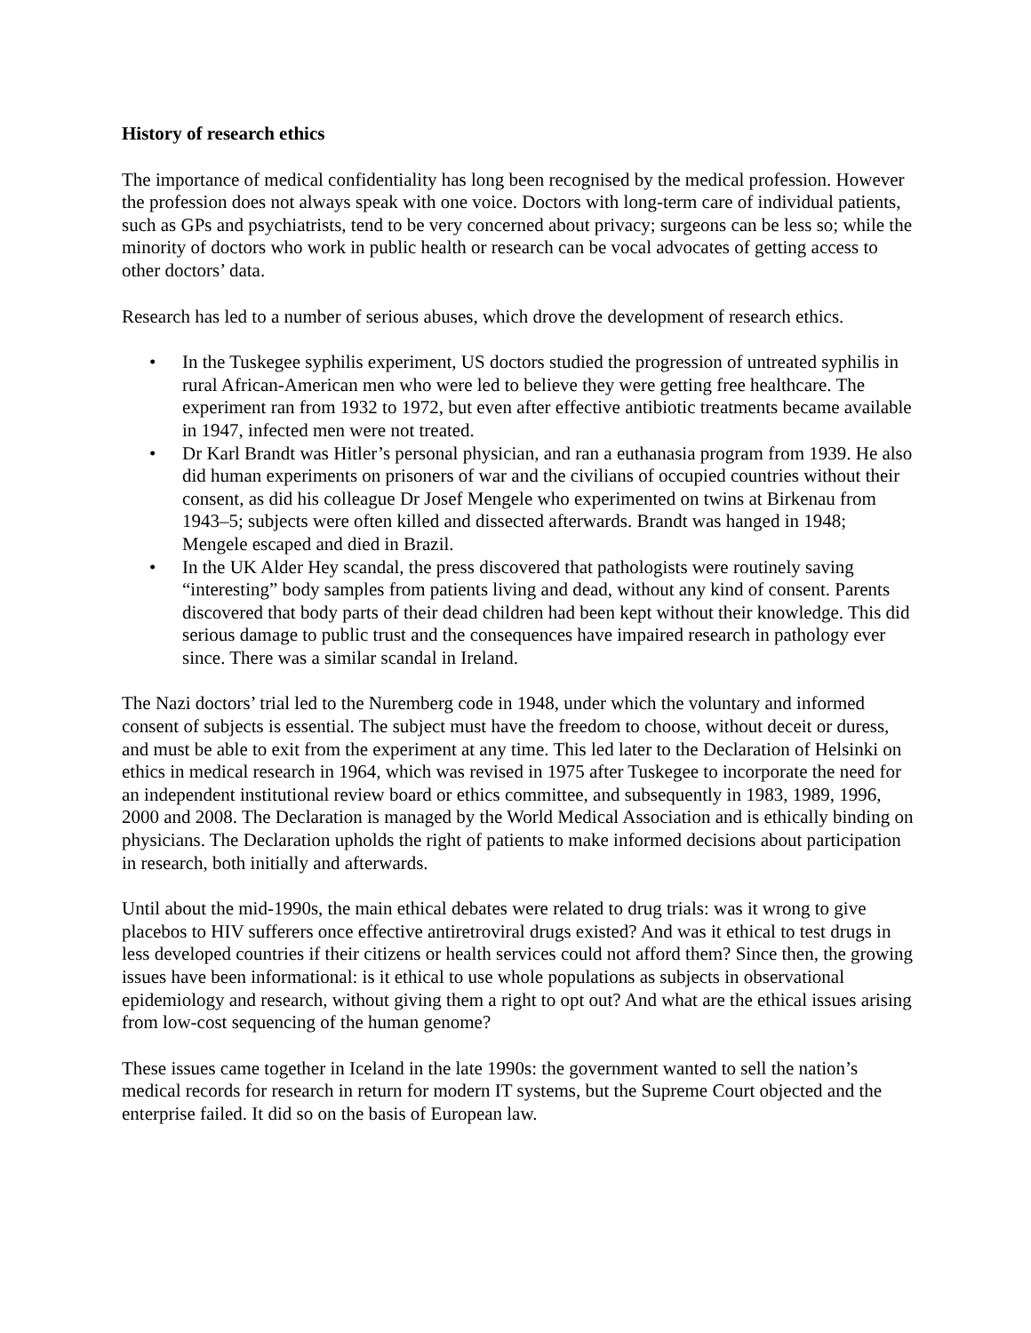History of research ethics
The importance of medical confidentiality has long been recognised by the medical profession. However the profession does not always speak with one voice. Doctors with long-term care of individual patients, such as GPs and psychiatrists, tend to be very concerned about privacy; surgeons can be less so; while the minority of doctors who work in public health or research can be vocal advocates of getting access to other doctors’ data.
Research has led to a number of serious abuses, which drove the development of research ethics.
• In the Tuskegee syphilis experiment, US doctors studied the progression of untreated syphilis in rural African-American men who were led to believe they were getting free healthcare. The experiment ran from 1932 to 1972, but even after effective antibiotic treatments became available in 1947, infected men were not treated.
• Dr Karl Brandt was Hitler’s personal physician, and ran a euthanasia program from 1939. He also did human experiments on prisoners of war and the civilians of occupied countries without their consent, as did his colleague Dr Josef Mengele who experimented on twins at Birkenau from 1943–5; subjects were often killed and dissected afterwards. Brandt was hanged in 1948; Mengele escaped and died in Brazil.
• In the UK Alder Hey scandal, the press discovered that pathologists were routinely saving “interesting” body samples from patients living and dead, without any kind of consent. Parents discovered that body parts of their dead children had been kept without their knowledge. This did serious damage to public trust and the consequences have impaired research in pathology ever since. There was a similar scandal in Ireland.
The Nazi doctors’ trial led to the Nuremberg code in 1948, under which the voluntary and informed consent of subjects is essential. The subject must have the freedom to choose, without deceit or duress, and must be able to exit from the experiment at any time. This led later to the Declaration of Helsinki on ethics in medical research in 1964, which was revised in 1975 after Tuskegee to incorporate the need for an independent institutional review board or ethics committee, and subsequently in 1983, 1989, 1996, 2000 and 2008. The Declaration is managed by the World Medical Association and is ethically binding on physicians. The Declaration upholds the right of patients to make informed decisions about participation in research, both initially and afterwards.
Until about the mid-1990s, the main ethical debates were related to drug trials: was it wrong to give placebos to HIV sufferers once effective antiretroviral drugs existed? And was it ethical to test drugs in less developed countries if their citizens or health services could not afford them? Since then, the growing issues have been informational: is it ethical to use whole populations as subjects in observational epidemiology and research, without giving them a right to opt out? And what are the ethical issues arising from low-cost sequencing of the human genome?
These issues came together in Iceland in the late 1990s: the government wanted to sell the nation’s medical records for research in return for modern IT systems, but the Supreme Court objected and the enterprise failed. It did so on the basis of European law.